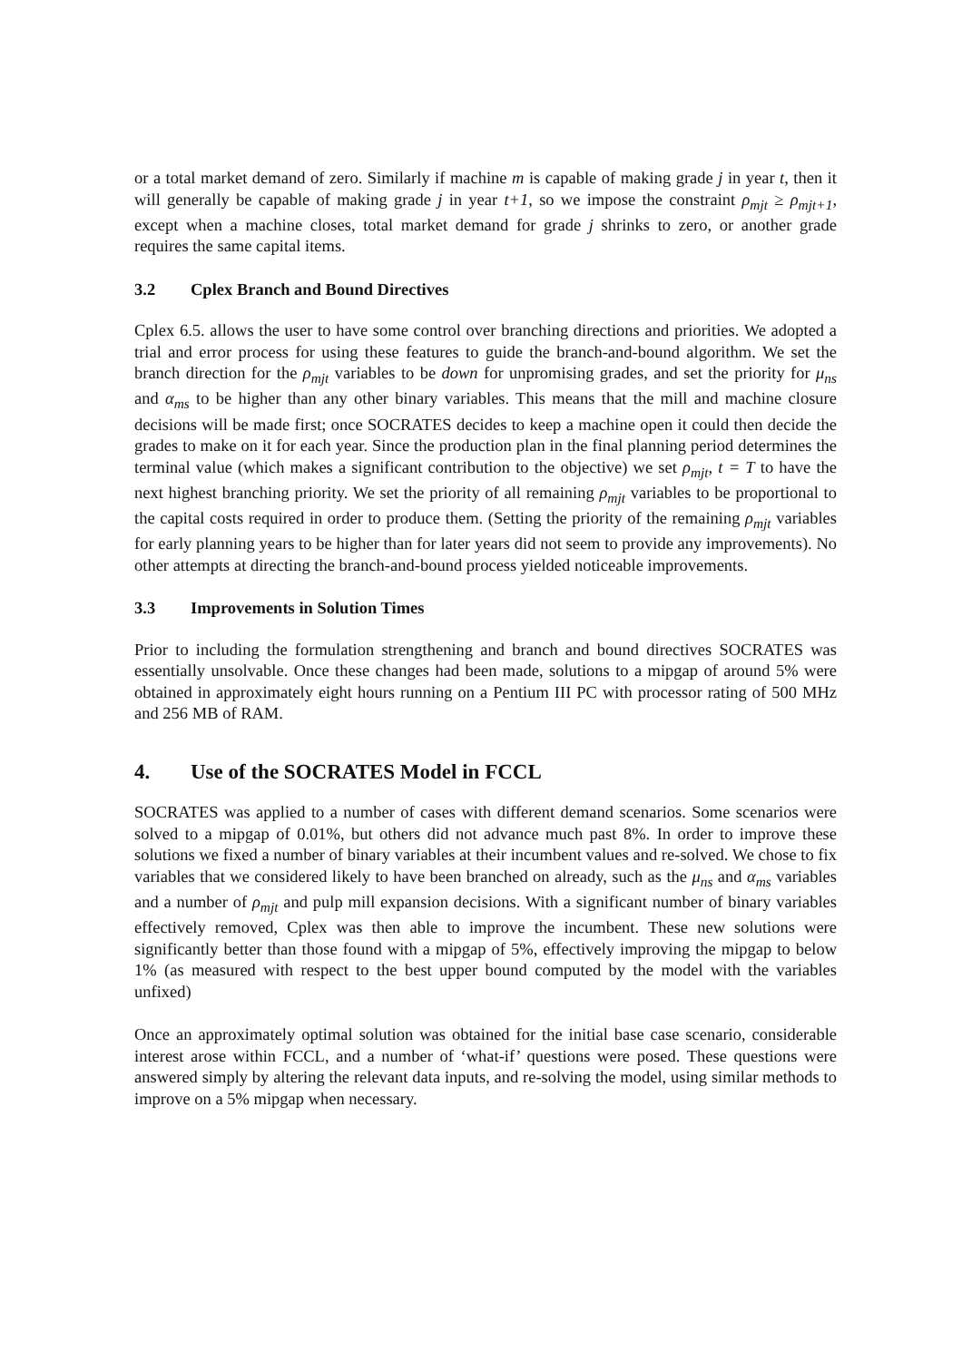or a total market demand of zero. Similarly if machine m is capable of making grade j in year t, then it will generally be capable of making grade j in year t+1, so we impose the constraint ρ<sub>mjt</sub> ≥ ρ<sub>mjt+1</sub>, except when a machine closes, total market demand for grade j shrinks to zero, or another grade requires the same capital items.
3.2 Cplex Branch and Bound Directives
Cplex 6.5. allows the user to have some control over branching directions and priorities. We adopted a trial and error process for using these features to guide the branch-and-bound algorithm. We set the branch direction for the ρ<sub>mjt</sub> variables to be down for unpromising grades, and set the priority for μ<sub>ns</sub> and α<sub>ms</sub> to be higher than any other binary variables. This means that the mill and machine closure decisions will be made first; once SOCRATES decides to keep a machine open it could then decide the grades to make on it for each year. Since the production plan in the final planning period determines the terminal value (which makes a significant contribution to the objective) we set ρ<sub>mjt</sub>, t = T to have the next highest branching priority. We set the priority of all remaining ρ<sub>mjt</sub> variables to be proportional to the capital costs required in order to produce them. (Setting the priority of the remaining ρ<sub>mjt</sub> variables for early planning years to be higher than for later years did not seem to provide any improvements). No other attempts at directing the branch-and-bound process yielded noticeable improvements.
3.3 Improvements in Solution Times
Prior to including the formulation strengthening and branch and bound directives SOCRATES was essentially unsolvable. Once these changes had been made, solutions to a mipgap of around 5% were obtained in approximately eight hours running on a Pentium III PC with processor rating of 500 MHz and 256 MB of RAM.
4. Use of the SOCRATES Model in FCCL
SOCRATES was applied to a number of cases with different demand scenarios. Some scenarios were solved to a mipgap of 0.01%, but others did not advance much past 8%. In order to improve these solutions we fixed a number of binary variables at their incumbent values and re-solved. We chose to fix variables that we considered likely to have been branched on already, such as the μ<sub>ns</sub> and α<sub>ms</sub> variables and a number of ρ<sub>mjt</sub> and pulp mill expansion decisions. With a significant number of binary variables effectively removed, Cplex was then able to improve the incumbent. These new solutions were significantly better than those found with a mipgap of 5%, effectively improving the mipgap to below 1% (as measured with respect to the best upper bound computed by the model with the variables unfixed)
Once an approximately optimal solution was obtained for the initial base case scenario, considerable interest arose within FCCL, and a number of ‘what-if’ questions were posed. These questions were answered simply by altering the relevant data inputs, and re-solving the model, using similar methods to improve on a 5% mipgap when necessary.